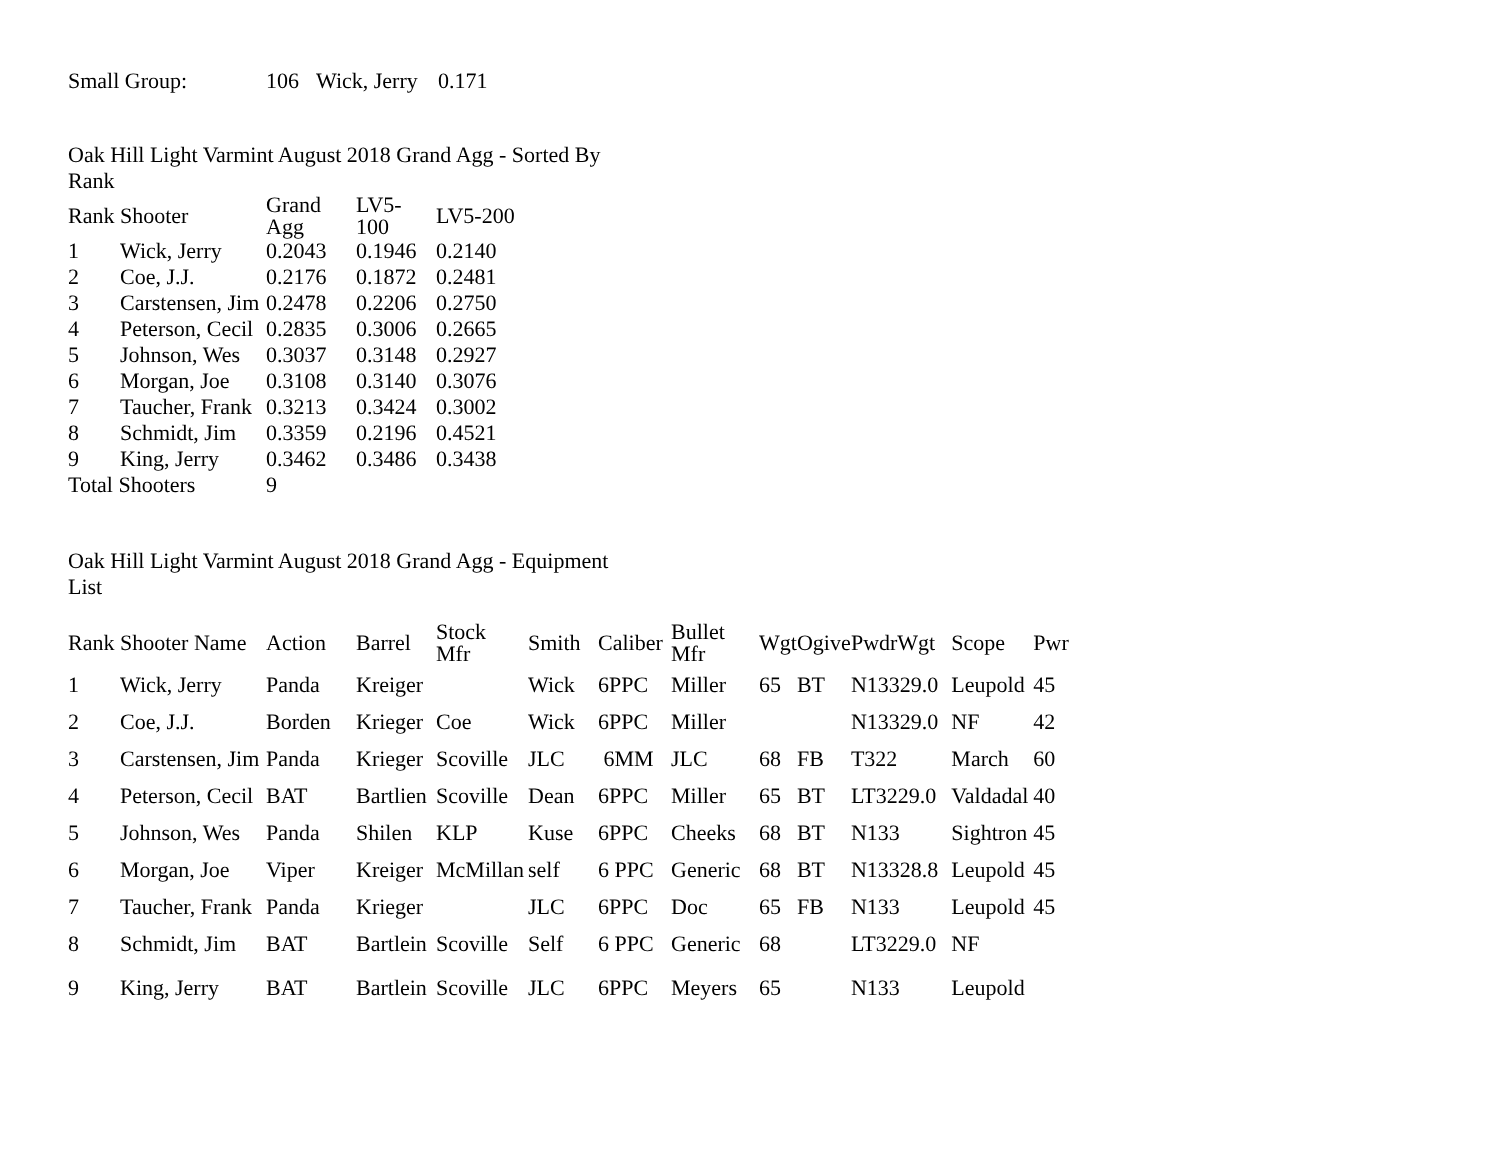| Small Group: | 106 | Wick, Jerry | 0.171 |
Oak Hill Light Varmint August 2018 Grand Agg - Sorted By Rank
| Rank | Shooter | Grand Agg | LV5- 100 | LV5-200 |
| --- | --- | --- | --- | --- |
| 1 | Wick, Jerry | 0.2043 | 0.1946 | 0.2140 |
| 2 | Coe, J.J. | 0.2176 | 0.1872 | 0.2481 |
| 3 | Carstensen, Jim | 0.2478 | 0.2206 | 0.2750 |
| 4 | Peterson, Cecil | 0.2835 | 0.3006 | 0.2665 |
| 5 | Johnson, Wes | 0.3037 | 0.3148 | 0.2927 |
| 6 | Morgan, Joe | 0.3108 | 0.3140 | 0.3076 |
| 7 | Taucher, Frank | 0.3213 | 0.3424 | 0.3002 |
| 8 | Schmidt, Jim | 0.3359 | 0.2196 | 0.4521 |
| 9 | King, Jerry | 0.3462 | 0.3486 | 0.3438 |
| Total Shooters | | 9 | | |
Oak Hill Light Varmint August 2018 Grand Agg - Equipment List
| Rank | Shooter Name | Action | Barrel | Stock Mfr | Smith | Caliber | Bullet Mfr | Wgt | Ogive | Pwdr | Wgt | Scope | Pwr |
| --- | --- | --- | --- | --- | --- | --- | --- | --- | --- | --- | --- | --- | --- |
| 1 | Wick, Jerry | Panda | Kreiger | | Wick | 6PPC | Miller | 65 | BT | N13329.0 | | Leupold | 45 |
| 2 | Coe, J.J. | Borden | Krieger | Coe | Wick | 6PPC | Miller | | | N13329.0 | | NF | 42 |
| 3 | Carstensen, Jim | Panda | Krieger | Scoville | JLC | 6MM | JLC | 68 | FB | T322 | | March | 60 |
| 4 | Peterson, Cecil | BAT | Bartlien | Scoville | Dean | 6PPC | Miller | 65 | BT | LT3229.0 | | Valdadal | 40 |
| 5 | Johnson, Wes | Panda | Shilen | KLP | Kuse | 6PPC | Cheeks | 68 | BT | N133 | | Sightron | 45 |
| 6 | Morgan, Joe | Viper | Kreiger | McMillan | self | 6 PPC | Generic | 68 | BT | N13328.8 | | Leupold | 45 |
| 7 | Taucher, Frank | Panda | Krieger | | JLC | 6PPC | Doc | 65 | FB | N133 | | Leupold | 45 |
| 8 | Schmidt, Jim | BAT | Bartlein | Scoville | Self | 6 PPC | Generic | 68 | | LT3229.0 | | NF | |
| 9 | King, Jerry | BAT | Bartlein | Scoville | JLC | 6PPC | Meyers | 65 | | N133 | | Leupold | |